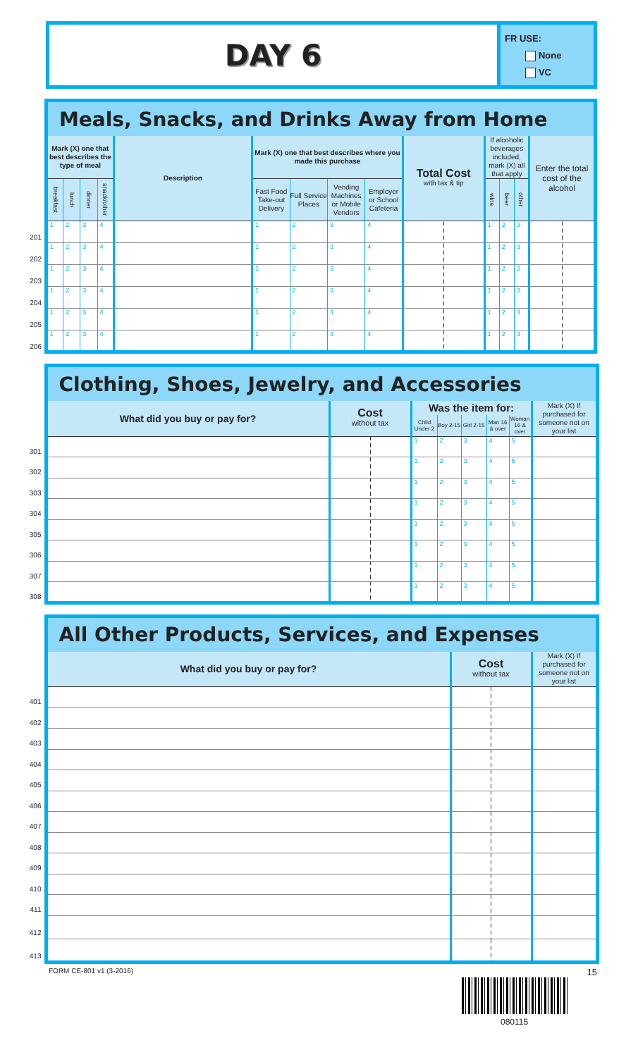DAY 6
FR USE:
None
VC
| | Meals, Snacks, and Drinks Away from Home | | | | | | | | | | | | | |
| | Mark (X) one that best describes the type of meal | | | | Description | Mark (X) one that best describes where you made this purchase | | | | Total Cost with tax & tip | If alcoholic beverages included, mark (X) all that apply | | | Enter the total cost of the alcohol |
| | breakfast | lunch | dinner | snack/other | | Fast Food Take-out Delivery | Full Service Places | Vending Machines or Mobile Vendors | Employer or School Cafeteria | | wine | beer | other | |
| 201 | 1 | 2 | 3 | 4 | | 1 | 2 | 3 | 4 | | 1 | 2 | 3 | |
| 202 | 1 | 2 | 3 | 4 | | 1 | 2 | 3 | 4 | | 1 | 2 | 3 | |
| 203 | 1 | 2 | 3 | 4 | | 1 | 2 | 3 | 4 | | 1 | 2 | 3 | |
| 204 | 1 | 2 | 3 | 4 | | 1 | 2 | 3 | 4 | | 1 | 2 | 3 | |
| 205 | 1 | 2 | 3 | 4 | | 1 | 2 | 3 | 4 | | 1 | 2 | 3 | |
| 206 | 1 | 2 | 3 | 4 | | 1 | 2 | 3 | 4 | | 1 | 2 | 3 | |
| | Clothing, Shoes, Jewelry, and Accessories | | | | | | | |
| | What did you buy or pay for? | Cost without tax | Was the item for: | | | | | Mark (X) If purchased for someone not on your list |
| | | | Child Under 2 | Boy 2-15 | Girl 2-15 | Man 16 & over | Woman 16 & over | |
| 301 | | | 1 | 2 | 3 | 4 | 5 | |
| 302 | | | 1 | 2 | 3 | 4 | 5 | |
| 303 | | | 1 | 2 | 3 | 4 | 5 | |
| 304 | | | 1 | 2 | 3 | 4 | 5 | |
| 305 | | | 1 | 2 | 3 | 4 | 5 | |
| 306 | | | 1 | 2 | 3 | 4 | 5 | |
| 307 | | | 1 | 2 | 3 | 4 | 5 | |
| 308 | | | 1 | 2 | 3 | 4 | 5 | |
| | All Other Products, Services, and Expenses | | |
| | What did you buy or pay for? | Cost without tax | Mark (X) If purchased for someone not on your list |
| 401 | | | |
| 402 | | | |
| 403 | | | |
| 404 | | | |
| 405 | | | |
| 406 | | | |
| 407 | | | |
| 408 | | | |
| 409 | | | |
| 410 | | | |
| 411 | | | |
| 412 | | | |
| 413 | | | |
FORM CE-801 v1 (3-2016) 15
080115